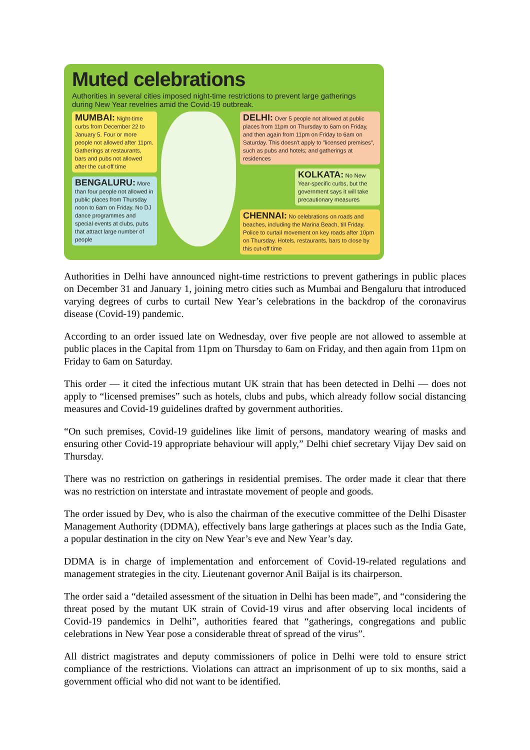Muted celebrations
Authorities in several cities imposed night-time restrictions to prevent large gatherings during New Year revelries amid the Covid-19 outbreak.
MUMBAI: Night-time curbs from December 22 to January 5. Four or more people not allowed after 11pm. Gatherings at restaurants, bars and pubs not allowed after the cut-off time
BENGALURU: More than four people not allowed in public places from Thursday noon to 6am on Friday. No DJ dance programmes and special events at clubs, pubs that attract large number of people
DELHI: Over 5 people not allowed at public places from 11pm on Thursday to 6am on Friday, and then again from 11pm on Friday to 6am on Saturday. This doesn't apply to "licensed premises", such as pubs and hotels; and gatherings at residences
KOLKATA: No New Year-specific curbs, but the government says it will take precautionary measures
CHENNAI: No celebrations on roads and beaches, including the Marina Beach, till Friday. Police to curtail movement on key roads after 10pm on Thursday. Hotels, restaurants, bars to close by this cut-off time
Authorities in Delhi have announced night-time restrictions to prevent gatherings in public places on December 31 and January 1, joining metro cities such as Mumbai and Bengaluru that introduced varying degrees of curbs to curtail New Year’s celebrations in the backdrop of the coronavirus disease (Covid-19) pandemic.
According to an order issued late on Wednesday, over five people are not allowed to assemble at public places in the Capital from 11pm on Thursday to 6am on Friday, and then again from 11pm on Friday to 6am on Saturday.
This order — it cited the infectious mutant UK strain that has been detected in Delhi — does not apply to “licensed premises” such as hotels, clubs and pubs, which already follow social distancing measures and Covid-19 guidelines drafted by government authorities.
“On such premises, Covid-19 guidelines like limit of persons, mandatory wearing of masks and ensuring other Covid-19 appropriate behaviour will apply,” Delhi chief secretary Vijay Dev said on Thursday.
There was no restriction on gatherings in residential premises. The order made it clear that there was no restriction on interstate and intrastate movement of people and goods.
The order issued by Dev, who is also the chairman of the executive committee of the Delhi Disaster Management Authority (DDMA), effectively bans large gatherings at places such as the India Gate, a popular destination in the city on New Year’s eve and New Year’s day.
DDMA is in charge of implementation and enforcement of Covid-19-related regulations and management strategies in the city. Lieutenant governor Anil Baijal is its chairperson.
The order said a “detailed assessment of the situation in Delhi has been made”, and “considering the threat posed by the mutant UK strain of Covid-19 virus and after observing local incidents of Covid-19 pandemics in Delhi”, authorities feared that “gatherings, congregations and public celebrations in New Year pose a considerable threat of spread of the virus”.
All district magistrates and deputy commissioners of police in Delhi were told to ensure strict compliance of the restrictions. Violations can attract an imprisonment of up to six months, said a government official who did not want to be identified.